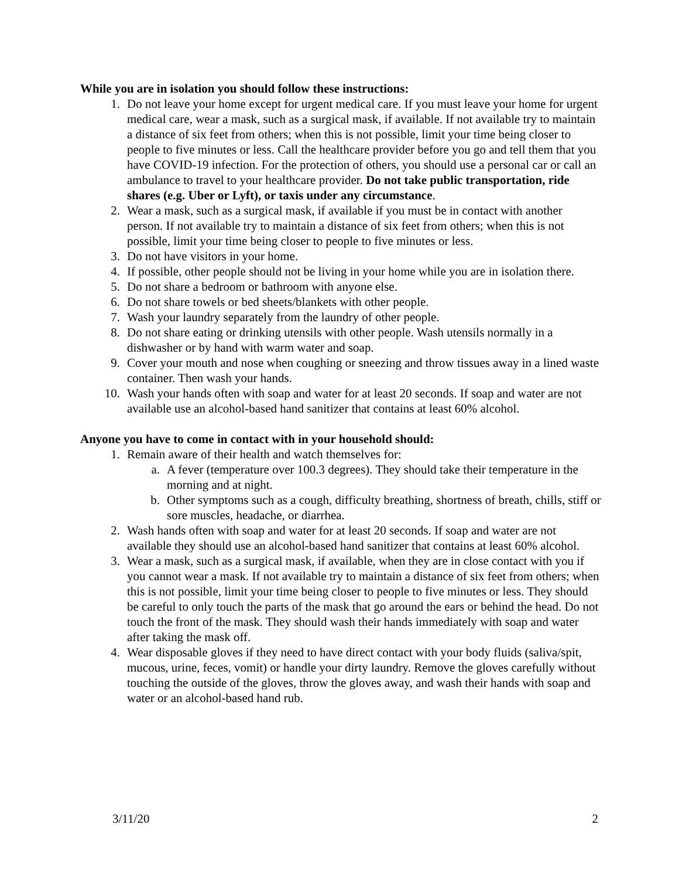While you are in isolation you should follow these instructions:
1. Do not leave your home except for urgent medical care. If you must leave your home for urgent medical care, wear a mask, such as a surgical mask, if available. If not available try to maintain a distance of six feet from others; when this is not possible, limit your time being closer to people to five minutes or less. Call the healthcare provider before you go and tell them that you have COVID-19 infection. For the protection of others, you should use a personal car or call an ambulance to travel to your healthcare provider. Do not take public transportation, ride shares (e.g. Uber or Lyft), or taxis under any circumstance.
2. Wear a mask, such as a surgical mask, if available if you must be in contact with another person. If not available try to maintain a distance of six feet from others; when this is not possible, limit your time being closer to people to five minutes or less.
3. Do not have visitors in your home.
4. If possible, other people should not be living in your home while you are in isolation there.
5. Do not share a bedroom or bathroom with anyone else.
6. Do not share towels or bed sheets/blankets with other people.
7. Wash your laundry separately from the laundry of other people.
8. Do not share eating or drinking utensils with other people. Wash utensils normally in a dishwasher or by hand with warm water and soap.
9. Cover your mouth and nose when coughing or sneezing and throw tissues away in a lined waste container. Then wash your hands.
10. Wash your hands often with soap and water for at least 20 seconds. If soap and water are not available use an alcohol-based hand sanitizer that contains at least 60% alcohol.
Anyone you have to come in contact with in your household should:
1. Remain aware of their health and watch themselves for:
a. A fever (temperature over 100.3 degrees). They should take their temperature in the morning and at night.
b. Other symptoms such as a cough, difficulty breathing, shortness of breath, chills, stiff or sore muscles, headache, or diarrhea.
2. Wash hands often with soap and water for at least 20 seconds. If soap and water are not available they should use an alcohol-based hand sanitizer that contains at least 60% alcohol.
3. Wear a mask, such as a surgical mask, if available, when they are in close contact with you if you cannot wear a mask. If not available try to maintain a distance of six feet from others; when this is not possible, limit your time being closer to people to five minutes or less. They should be careful to only touch the parts of the mask that go around the ears or behind the head. Do not touch the front of the mask. They should wash their hands immediately with soap and water after taking the mask off.
4. Wear disposable gloves if they need to have direct contact with your body fluids (saliva/spit, mucous, urine, feces, vomit) or handle your dirty laundry. Remove the gloves carefully without touching the outside of the gloves, throw the gloves away, and wash their hands with soap and water or an alcohol-based hand rub.
3/11/20 2